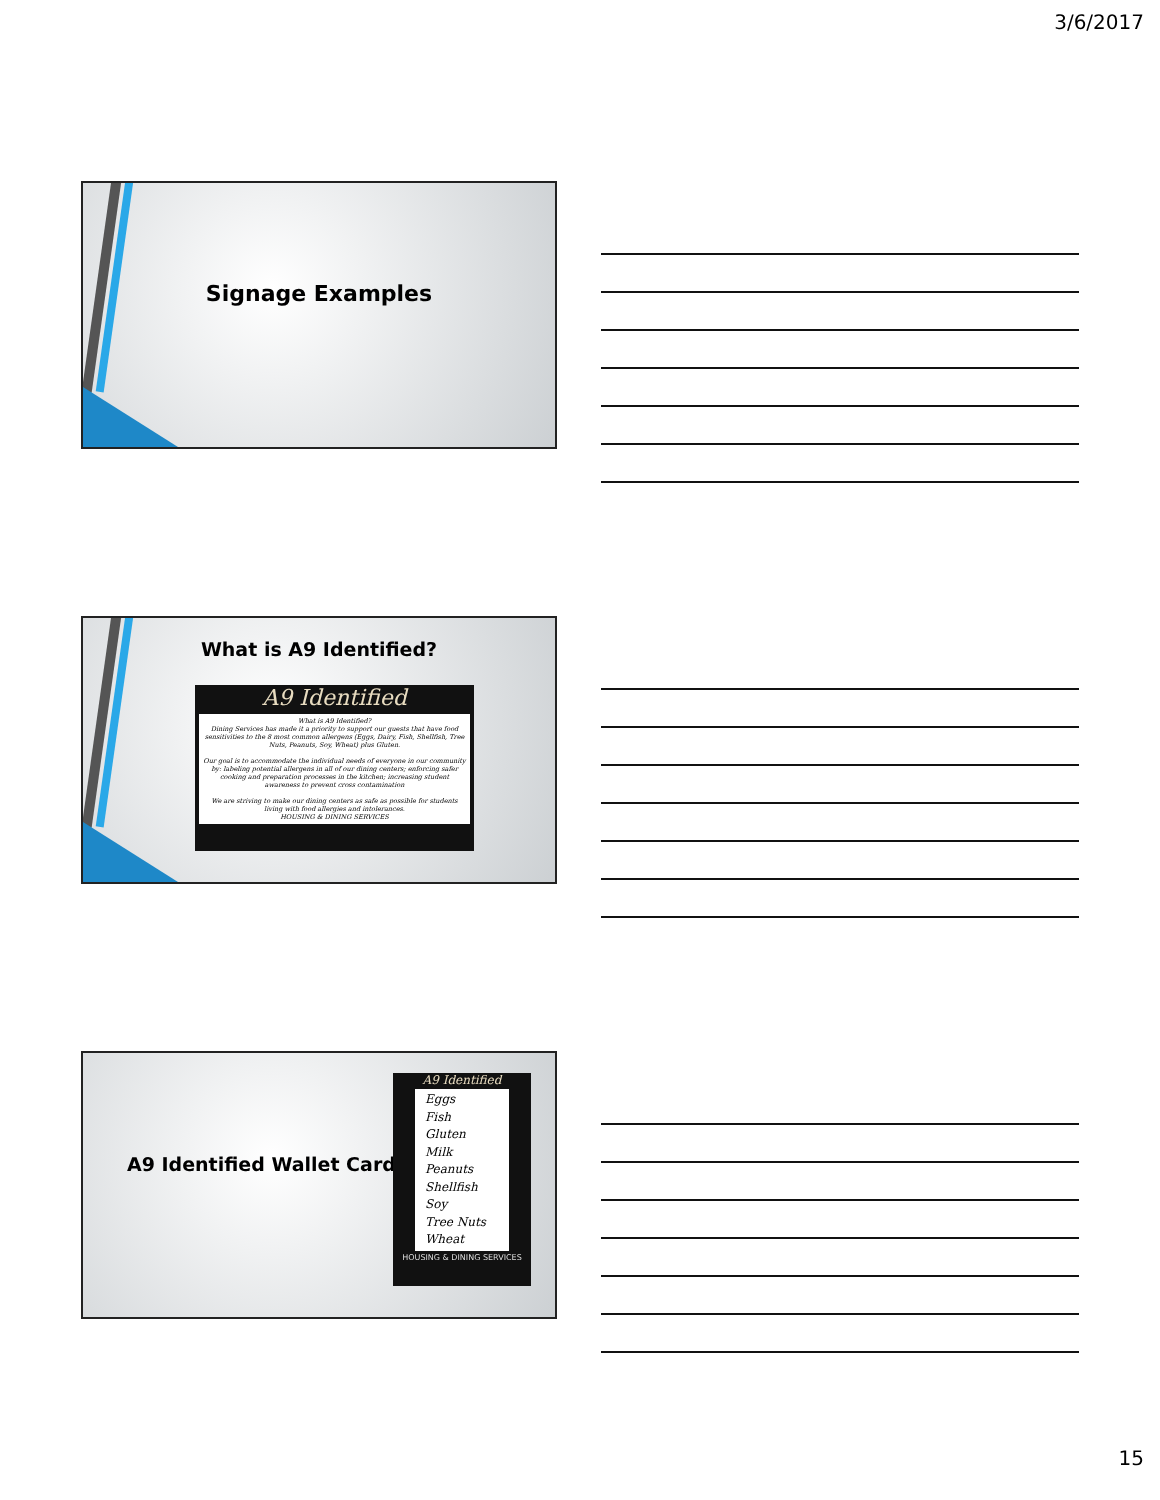3/6/2017
Signage Examples
What is A9 Identified?
A9 Identified
What is A9 Identified?
Dining Services has made it a priority to support our guests that have food sensitivities to the 8 most common allergens (Eggs, Dairy, Fish, Shellfish, Tree Nuts, Peanuts, Soy, Wheat) plus Gluten.
Our goal is to accommodate the individual needs of everyone in our community by: labeling potential allergens in all of our dining centers; enforcing safer cooking and preparation processes in the kitchen; increasing student awareness to prevent cross contamination
We are striving to make our dining centers as safe as possible for students living with food allergies and intolerances.
HOUSING & DINING SERVICES
A9 Identified Wallet Card
A9 Identified
Eggs
Fish
Gluten
Milk
Peanuts
Shellfish
Soy
Tree Nuts
Wheat
HOUSING & DINING SERVICES
15